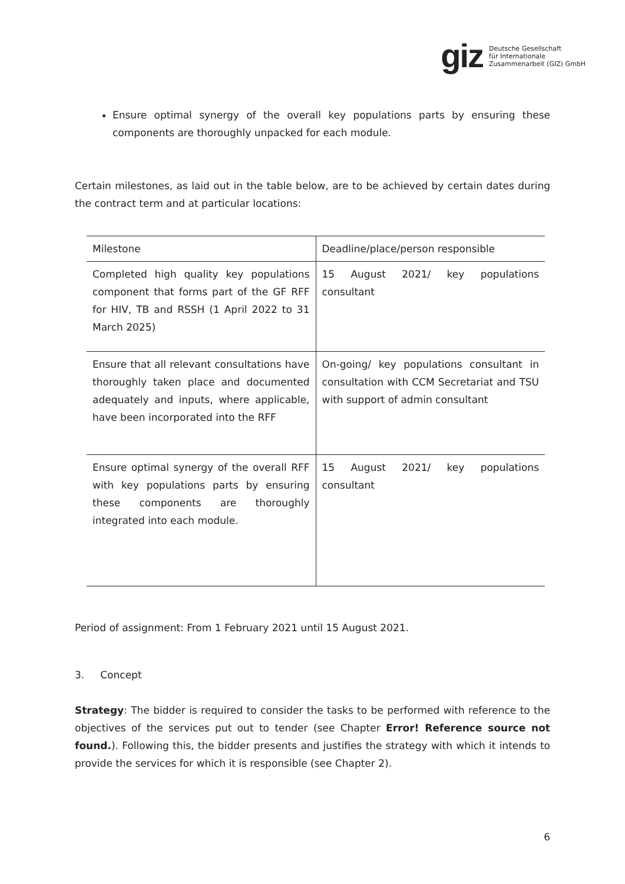giz Deutsche Gesellschaft
für Internationale
Zusammenarbeit (GIZ) GmbH
Ensure optimal synergy of the overall key populations parts by ensuring these components are thoroughly unpacked for each module.
Certain milestones, as laid out in the table below, are to be achieved by certain dates during the contract term and at particular locations:
| Milestone | Deadline/place/person responsible |
| --- | --- |
| Completed high quality key populations component that forms part of the GF RFF for HIV, TB and RSSH (1 April 2022 to 31 March 2025) | 15 August 2021/ key populations consultant |
| Ensure that all relevant consultations have thoroughly taken place and documented adequately and inputs, where applicable, have been incorporated into the RFF | On-going/ key populations consultant in consultation with CCM Secretariat and TSU with support of admin consultant |
| Ensure optimal synergy of the overall RFF with key populations parts by ensuring these components are thoroughly integrated into each module. | 15 August 2021/ key populations consultant |
Period of assignment: From 1 February 2021 until 15 August 2021.
3. Concept
Strategy: The bidder is required to consider the tasks to be performed with reference to the objectives of the services put out to tender (see Chapter Error! Reference source not found.). Following this, the bidder presents and justifies the strategy with which it intends to provide the services for which it is responsible (see Chapter 2).
6